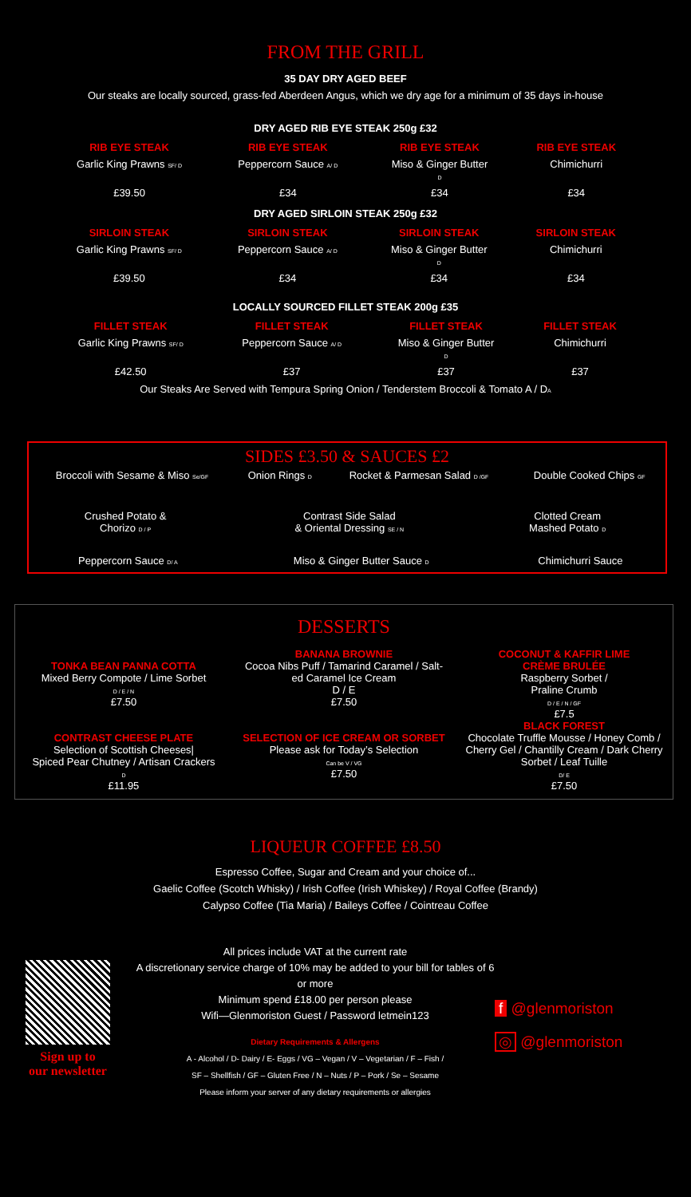FROM THE GRILL
35 DAY DRY AGED BEEF
Our steaks are locally sourced, grass-fed Aberdeen Angus, which we dry age for a minimum of 35 days in-house
DRY AGED RIB EYE STEAK 250g £32
| RIB EYE STEAK | RIB EYE STEAK | RIB EYE STEAK | RIB EYE STEAK |
| Garlic King Prawns SF/ D | Peppercorn Sauce A/ D | Miso & Ginger Butter D | Chimichurri |
| £39.50 | £34 | £34 | £34 |
DRY AGED SIRLOIN STEAK 250g £32
| SIRLOIN STEAK | SIRLOIN STEAK | SIRLOIN STEAK | SIRLOIN STEAK |
| Garlic King Prawns SF/ D | Peppercorn Sauce A/ D | Miso & Ginger Butter D | Chimichurri |
| £39.50 | £34 | £34 | £34 |
LOCALLY SOURCED FILLET STEAK 200g £35
| FILLET STEAK | FILLET STEAK | FILLET STEAK | FILLET STEAK |
| Garlic King Prawns SF/ D | Peppercorn Sauce A/ D | Miso & Ginger Butter D | Chimichurri |
| £42.50 | £37 | £37 | £37 |
Our Steaks Are Served with Tempura Spring Onion / Tenderstem Broccoli & Tomato A / DA
SIDES £3.50 & SAUCES £2
| Broccoli with Sesame & Miso Se/GF | Onion Rings D | Rocket & Parmesan Salad D /GF | Double Cooked Chips GF |
| Crushed Potato & Chorizo D / P | Contrast Side Salad & Oriental Dressing SE / N | Clotted Cream Mashed Potato D | |
| Peppercorn Sauce D/ A | Miso & Ginger Butter Sauce D | Chimichurri Sauce |
DESSERTS
| TONKA BEAN PANNA COTTA Mixed Berry Compote / Lime Sorbet D / E / N £7.50 CONTRAST CHEESE PLATE Selection of Scottish Cheeses/ Spiced Pear Chutney / Artisan Crackers D £11.95 | BANANA BROWNIE Cocoa Nibs Puff / Tamarind Caramel / Salt- ed Caramel Ice Cream D / E £7.50 SELECTION OF ICE CREAM OR SORBET Please ask for Today’s Selection Can be V / VG £7.50 | COCONUT & KAFFIR LIME CRÈME BRULÉE Raspberry Sorbet / Praline Crumb D / E / N / GF £7.5 BLACK FOREST Chocolate Truffle Mousse / Honey Comb / Cherry Gel / Chantilly Cream / Dark Cherry Sorbet / Leaf Tuille D/ E £7.50 |
LIQUEUR COFFEE £8.50
Espresso Coffee, Sugar and Cream and your choice of...
Gaelic Coffee (Scotch Whisky) / Irish Coffee (Irish Whiskey) / Royal Coffee (Brandy)
Calypso Coffee (Tia Maria) / Baileys Coffee / Cointreau Coffee
Sign up to
our newsletter
All prices include VAT at the current rate
A discretionary service charge of 10% may be added to your bill for tables of 6 or more
Minimum spend £18.00 per person please
Wifi—Glenmoriston Guest / Password letmein123
Dietary Requirements & Allergens
A - Alcohol / D- Dairy / E- Eggs / VG – Vegan / V – Vegetarian / F – Fish /
SF – Shellfish / GF – Gluten Free / N – Nuts / P – Pork / Se – Sesame
Please inform your server of any dietary requirements or allergies
f @glenmoriston
◎ @glenmoriston